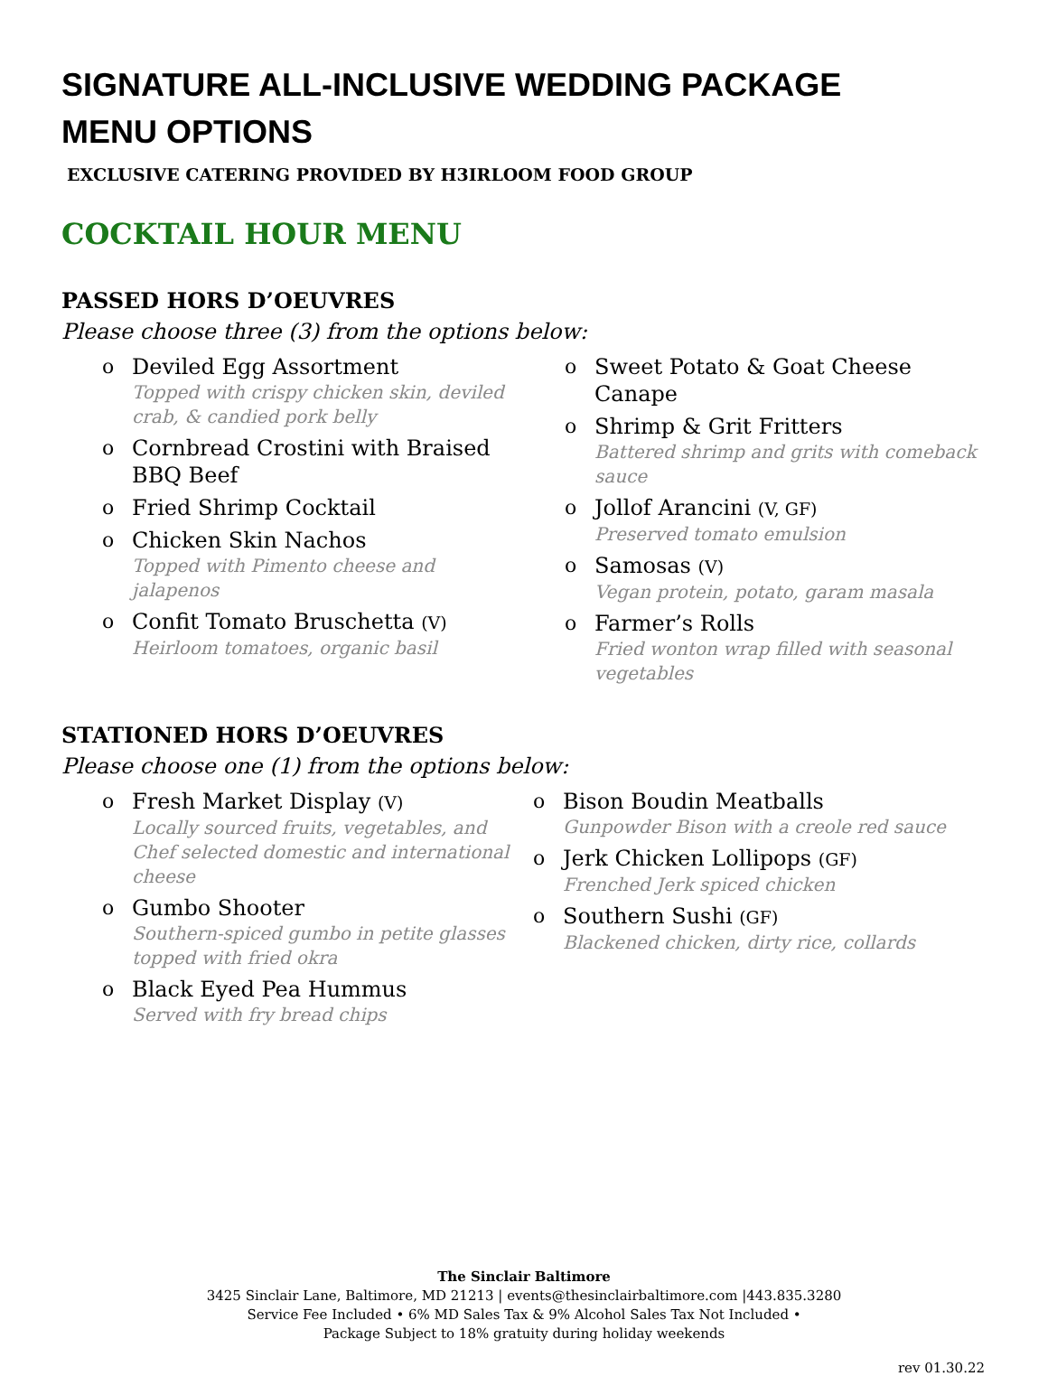SIGNATURE ALL-INCLUSIVE WEDDING PACKAGE
MENU OPTIONS
EXCLUSIVE CATERING PROVIDED BY H3IRLOOM FOOD GROUP
COCKTAIL HOUR MENU
PASSED HORS D’OEUVRES
Please choose three (3) from the options below:
o Deviled Egg Assortment
Topped with crispy chicken skin, deviled crab, & candied pork belly
o Cornbread Crostini with Braised BBQ Beef
o Fried Shrimp Cocktail
o Chicken Skin Nachos
Topped with Pimento cheese and jalapenos
o Confit Tomato Bruschetta (V)
Heirloom tomatoes, organic basil
o Sweet Potato & Goat Cheese Canape
o Shrimp & Grit Fritters
Battered shrimp and grits with comeback sauce
o Jollof Arancini (V, GF)
Preserved tomato emulsion
o Samosas (V)
Vegan protein, potato, garam masala
o Farmer’s Rolls
Fried wonton wrap filled with seasonal vegetables
STATIONED HORS D’OEUVRES
Please choose one (1) from the options below:
o Fresh Market Display (V)
Locally sourced fruits, vegetables, and Chef selected domestic and international cheese
o Gumbo Shooter
Southern-spiced gumbo in petite glasses topped with fried okra
o Black Eyed Pea Hummus
Served with fry bread chips
o Bison Boudin Meatballs
Gunpowder Bison with a creole red sauce
o Jerk Chicken Lollipops (GF)
Frenched Jerk spiced chicken
o Southern Sushi (GF)
Blackened chicken, dirty rice, collards
The Sinclair Baltimore
3425 Sinclair Lane, Baltimore, MD 21213 | events@thesinclairbaltimore.com |443.835.3280
Service Fee Included • 6% MD Sales Tax & 9% Alcohol Sales Tax Not Included •
Package Subject to 18% gratuity during holiday weekends
rev 01.30.22